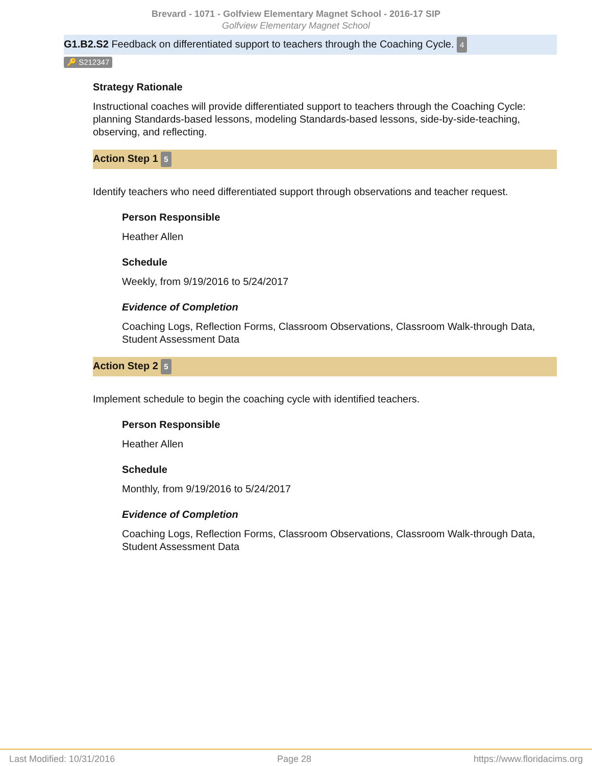Brevard - 1071 - Golfview Elementary Magnet School - 2016-17 SIP
Golfview Elementary Magnet School
G1.B2.S2 Feedback on differentiated support to teachers through the Coaching Cycle. 4
🔑 S212347
Strategy Rationale
Instructional coaches will provide differentiated support to teachers through the Coaching Cycle: planning Standards-based lessons, modeling Standards-based lessons, side-by-side-teaching, observing, and reflecting.
Action Step 1 5
Identify teachers who need differentiated support through observations and teacher request.
Person Responsible
Heather Allen
Schedule
Weekly, from 9/19/2016 to 5/24/2017
Evidence of Completion
Coaching Logs, Reflection Forms, Classroom Observations, Classroom Walk-through Data, Student Assessment Data
Action Step 2 5
Implement schedule to begin the coaching cycle with identified teachers.
Person Responsible
Heather Allen
Schedule
Monthly, from 9/19/2016 to 5/24/2017
Evidence of Completion
Coaching Logs, Reflection Forms, Classroom Observations, Classroom Walk-through Data, Student Assessment Data
Last Modified: 10/31/2016 Page 28 https://www.floridacims.org